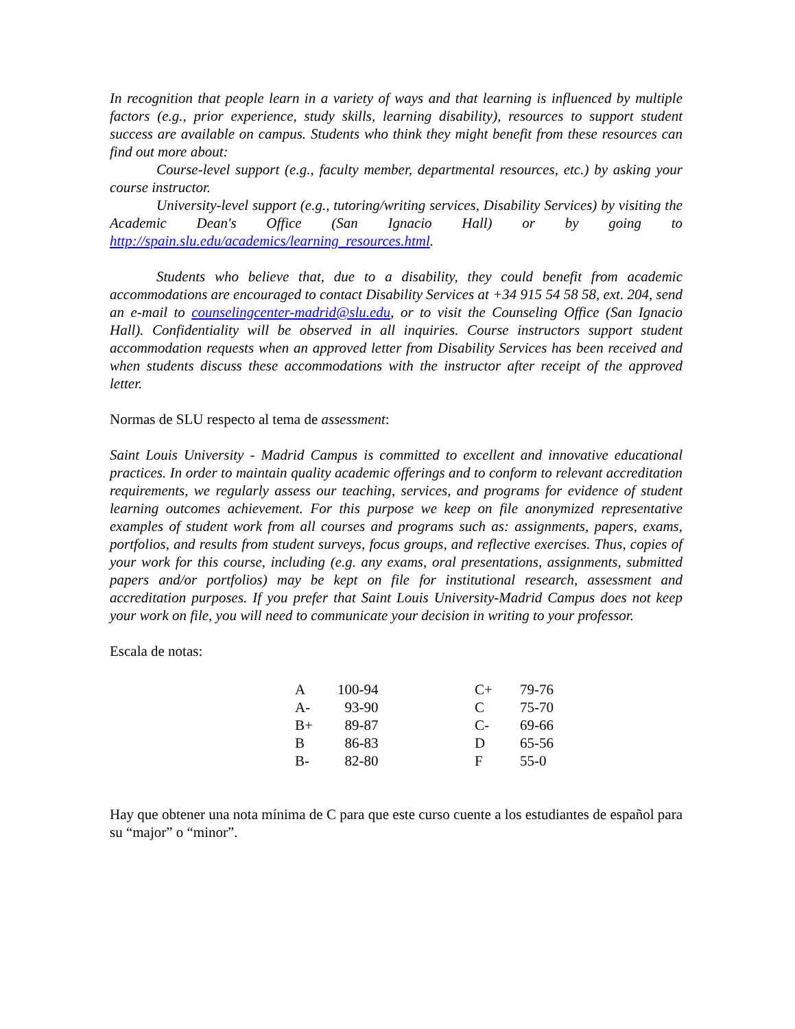In recognition that people learn in a variety of ways and that learning is influenced by multiple factors (e.g., prior experience, study skills, learning disability), resources to support student success are available on campus. Students who think they might benefit from these resources can find out more about:
Course-level support (e.g., faculty member, departmental resources, etc.) by asking your course instructor.
University-level support (e.g., tutoring/writing services, Disability Services) by visiting the Academic Dean's Office (San Ignacio Hall) or by going to http://spain.slu.edu/academics/learning_resources.html.
Students who believe that, due to a disability, they could benefit from academic accommodations are encouraged to contact Disability Services at +34 915 54 58 58, ext. 204, send an e-mail to counselingcenter-madrid@slu.edu, or to visit the Counseling Office (San Ignacio Hall). Confidentiality will be observed in all inquiries. Course instructors support student accommodation requests when an approved letter from Disability Services has been received and when students discuss these accommodations with the instructor after receipt of the approved letter.
Normas de SLU respecto al tema de assessment:
Saint Louis University - Madrid Campus is committed to excellent and innovative educational practices. In order to maintain quality academic offerings and to conform to relevant accreditation requirements, we regularly assess our teaching, services, and programs for evidence of student learning outcomes achievement. For this purpose we keep on file anonymized representative examples of student work from all courses and programs such as: assignments, papers, exams, portfolios, and results from student surveys, focus groups, and reflective exercises. Thus, copies of your work for this course, including (e.g. any exams, oral presentations, assignments, submitted papers and/or portfolios) may be kept on file for institutional research, assessment and accreditation purposes. If you prefer that Saint Louis University-Madrid Campus does not keep your work on file, you will need to communicate your decision in writing to your professor.
Escala de notas:
| A | 100-94 | C+ | 79-76 |
| A- | 93-90 | C | 75-70 |
| B+ | 89-87 | C- | 69-66 |
| B | 86-83 | D | 65-56 |
| B- | 82-80 | F | 55-0 |
Hay que obtener una nota mínima de C para que este curso cuente a los estudiantes de español para su “major” o “minor”.